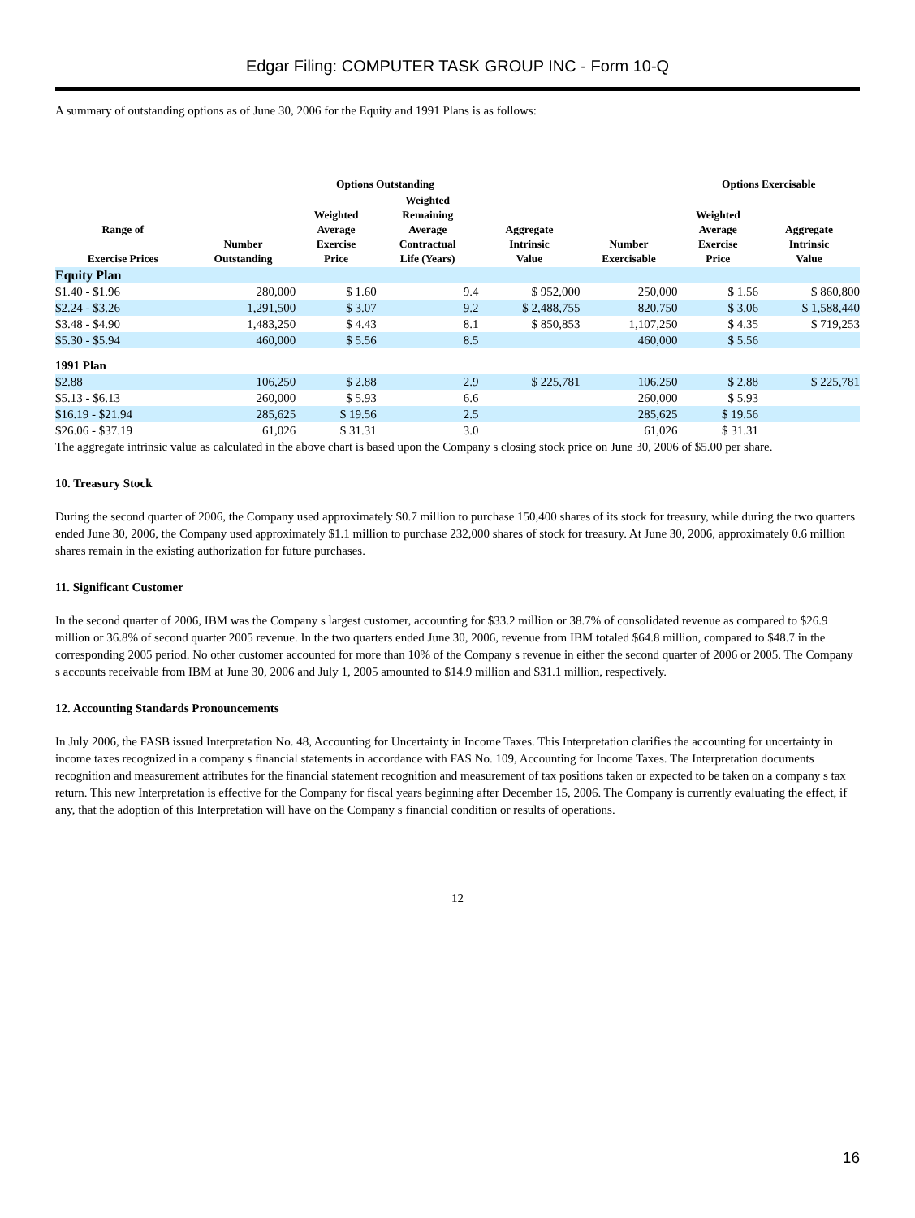Edgar Filing: COMPUTER TASK GROUP INC - Form 10-Q
A summary of outstanding options as of June 30, 2006 for the Equity and 1991 Plans is as follows:
| | Options Outstanding | | | | | Options Exercisable | |
| --- | --- | --- | --- | --- | --- | --- | --- |
| Range of Exercise Prices | Number Outstanding | Weighted Average Exercise Price | Weighted Remaining Average Contractual Life (Years) | Aggregate Intrinsic Value | Number Exercisable | Weighted Average Exercise Price | Aggregate Intrinsic Value |
| Equity Plan | | | | | | | |
| $1.40 - $1.96 | 280,000 | $ 1.60 | 9.4 | $ 952,000 | 250,000 | $ 1.56 | $ 860,800 |
| $2.24 - $3.26 | 1,291,500 | $ 3.07 | 9.2 | $ 2,488,755 | 820,750 | $ 3.06 | $ 1,588,440 |
| $3.48 - $4.90 | 1,483,250 | $ 4.43 | 8.1 | $ 850,853 | 1,107,250 | $ 4.35 | $ 719,253 |
| $5.30 - $5.94 | 460,000 | $ 5.56 | 8.5 | | 460,000 | $ 5.56 | |
| 1991 Plan | | | | | | | |
| $2.88 | 106,250 | $ 2.88 | 2.9 | $ 225,781 | 106,250 | $ 2.88 | $ 225,781 |
| $5.13 - $6.13 | 260,000 | $ 5.93 | 6.6 | | 260,000 | $ 5.93 | |
| $16.19 - $21.94 | 285,625 | $ 19.56 | 2.5 | | 285,625 | $ 19.56 | |
| $26.06 - $37.19 | 61,026 | $ 31.31 | 3.0 | | 61,026 | $ 31.31 | |
The aggregate intrinsic value as calculated in the above chart is based upon the Company s closing stock price on June 30, 2006 of $5.00 per share.
10. Treasury Stock
During the second quarter of 2006, the Company used approximately $0.7 million to purchase 150,400 shares of its stock for treasury, while during the two quarters ended June 30, 2006, the Company used approximately $1.1 million to purchase 232,000 shares of stock for treasury. At June 30, 2006, approximately 0.6 million shares remain in the existing authorization for future purchases.
11. Significant Customer
In the second quarter of 2006, IBM was the Company s largest customer, accounting for $33.2 million or 38.7% of consolidated revenue as compared to $26.9 million or 36.8% of second quarter 2005 revenue. In the two quarters ended June 30, 2006, revenue from IBM totaled $64.8 million, compared to $48.7 in the corresponding 2005 period. No other customer accounted for more than 10% of the Company s revenue in either the second quarter of 2006 or 2005. The Company s accounts receivable from IBM at June 30, 2006 and July 1, 2005 amounted to $14.9 million and $31.1 million, respectively.
12. Accounting Standards Pronouncements
In July 2006, the FASB issued Interpretation No. 48, Accounting for Uncertainty in Income Taxes. This Interpretation clarifies the accounting for uncertainty in income taxes recognized in a company s financial statements in accordance with FAS No. 109, Accounting for Income Taxes. The Interpretation documents recognition and measurement attributes for the financial statement recognition and measurement of tax positions taken or expected to be taken on a company s tax return. This new Interpretation is effective for the Company for fiscal years beginning after December 15, 2006. The Company is currently evaluating the effect, if any, that the adoption of this Interpretation will have on the Company s financial condition or results of operations.
12
16